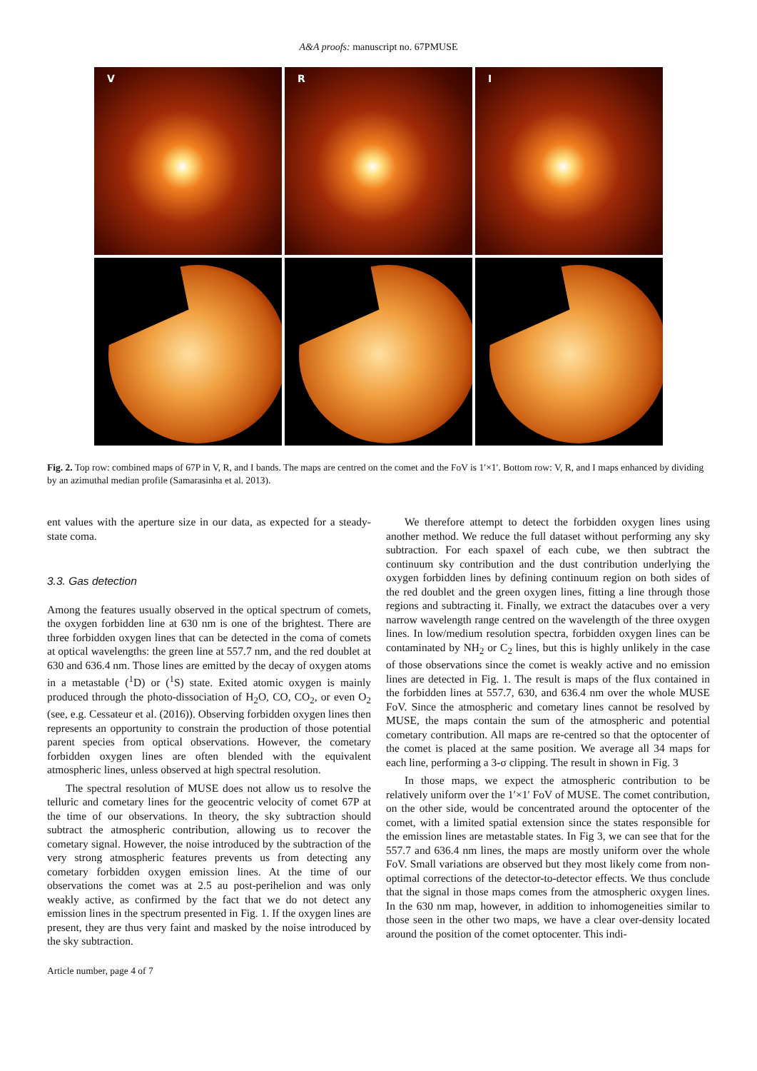A&A proofs: manuscript no. 67PMUSE
V
R
I
Fig. 2. Top row: combined maps of 67P in V, R, and I bands. The maps are centred on the comet and the FoV is 1′×1′. Bottom row: V, R, and I maps enhanced by dividing by an azimuthal median profile (Samarasinha et al. 2013).
ent values with the aperture size in our data, as expected for a steady-state coma.
3.3. Gas detection
Among the features usually observed in the optical spectrum of comets, the oxygen forbidden line at 630 nm is one of the brightest. There are three forbidden oxygen lines that can be detected in the coma of comets at optical wavelengths: the green line at 557.7 nm, and the red doublet at 630 and 636.4 nm. Those lines are emitted by the decay of oxygen atoms in a metastable (<sup>1</sup>D) or (<sup>1</sup>S) state. Exited atomic oxygen is mainly produced through the photo-dissociation of H<sub>2</sub>O, CO, CO<sub>2</sub>, or even O<sub>2</sub> (see, e.g. Cessateur et al. (2016)). Observing forbidden oxygen lines then represents an opportunity to constrain the production of those potential parent species from optical observations. However, the cometary forbidden oxygen lines are often blended with the equivalent atmospheric lines, unless observed at high spectral resolution.
The spectral resolution of MUSE does not allow us to resolve the telluric and cometary lines for the geocentric velocity of comet 67P at the time of our observations. In theory, the sky subtraction should subtract the atmospheric contribution, allowing us to recover the cometary signal. However, the noise introduced by the subtraction of the very strong atmospheric features prevents us from detecting any cometary forbidden oxygen emission lines. At the time of our observations the comet was at 2.5 au post-perihelion and was only weakly active, as confirmed by the fact that we do not detect any emission lines in the spectrum presented in Fig. 1. If the oxygen lines are present, they are thus very faint and masked by the noise introduced by the sky subtraction.
We therefore attempt to detect the forbidden oxygen lines using another method. We reduce the full dataset without performing any sky subtraction. For each spaxel of each cube, we then subtract the continuum sky contribution and the dust contribution underlying the oxygen forbidden lines by defining continuum region on both sides of the red doublet and the green oxygen lines, fitting a line through those regions and subtracting it. Finally, we extract the datacubes over a very narrow wavelength range centred on the wavelength of the three oxygen lines. In low/medium resolution spectra, forbidden oxygen lines can be contaminated by NH<sub>2</sub> or C<sub>2</sub> lines, but this is highly unlikely in the case of those observations since the comet is weakly active and no emission lines are detected in Fig. 1. The result is maps of the flux contained in the forbidden lines at 557.7, 630, and 636.4 nm over the whole MUSE FoV. Since the atmospheric and cometary lines cannot be resolved by MUSE, the maps contain the sum of the atmospheric and potential cometary contribution. All maps are re-centred so that the optocenter of the comet is placed at the same position. We average all 34 maps for each line, performing a 3-σ clipping. The result in shown in Fig. 3
In those maps, we expect the atmospheric contribution to be relatively uniform over the 1′×1′ FoV of MUSE. The comet contribution, on the other side, would be concentrated around the optocenter of the comet, with a limited spatial extension since the states responsible for the emission lines are metastable states. In Fig 3, we can see that for the 557.7 and 636.4 nm lines, the maps are mostly uniform over the whole FoV. Small variations are observed but they most likely come from non-optimal corrections of the detector-to-detector effects. We thus conclude that the signal in those maps comes from the atmospheric oxygen lines. In the 630 nm map, however, in addition to inhomogeneities similar to those seen in the other two maps, we have a clear over-density located around the position of the comet optocenter. This indi-
Article number, page 4 of 7